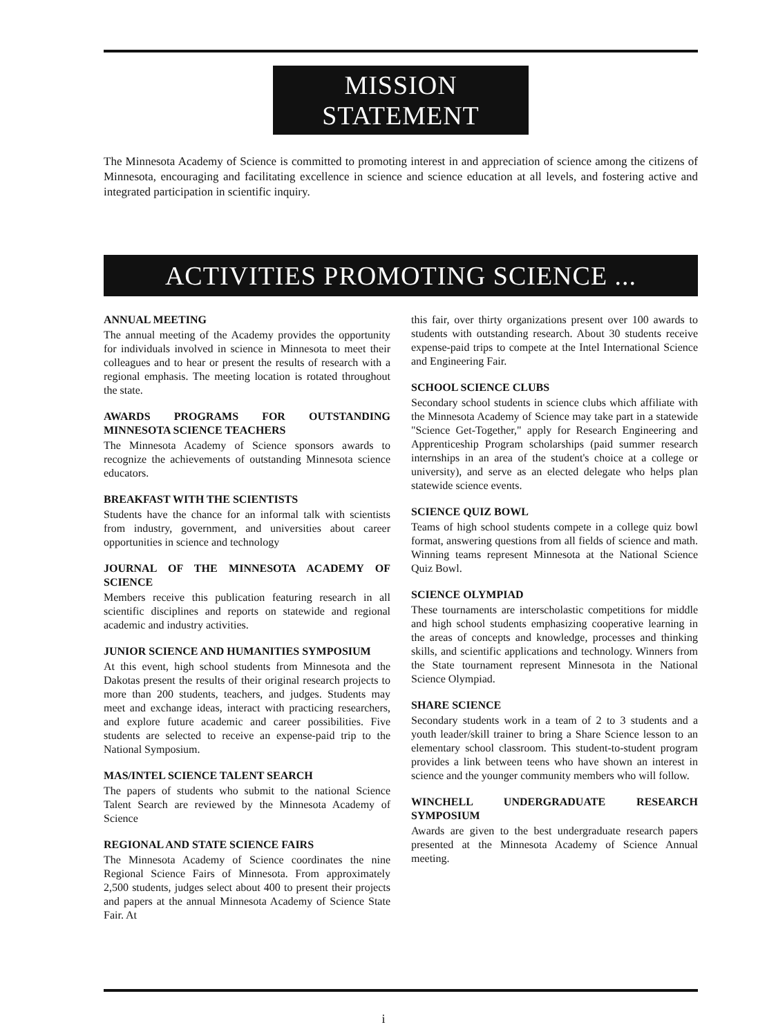MISSION STATEMENT
The Minnesota Academy of Science is committed to promoting interest in and appreciation of science among the citizens of Minnesota, encouraging and facilitating excellence in science and science education at all levels, and fostering active and integrated participation in scientific inquiry.
ACTIVITIES PROMOTING SCIENCE ...
ANNUAL MEETING
The annual meeting of the Academy provides the opportunity for individuals involved in science in Minnesota to meet their colleagues and to hear or present the results of research with a regional emphasis. The meeting location is rotated throughout the state.
AWARDS PROGRAMS FOR OUTSTANDING MINNESOTA SCIENCE TEACHERS
The Minnesota Academy of Science sponsors awards to recognize the achievements of outstanding Minnesota science educators.
BREAKFAST WITH THE SCIENTISTS
Students have the chance for an informal talk with scientists from industry, government, and universities about career opportunities in science and technology
JOURNAL OF THE MINNESOTA ACADEMY OF SCIENCE
Members receive this publication featuring research in all scientific disciplines and reports on statewide and regional academic and industry activities.
JUNIOR SCIENCE AND HUMANITIES SYMPOSIUM
At this event, high school students from Minnesota and the Dakotas present the results of their original research projects to more than 200 students, teachers, and judges. Students may meet and exchange ideas, interact with practicing researchers, and explore future academic and career possibilities. Five students are selected to receive an expense-paid trip to the National Symposium.
MAS/INTEL SCIENCE TALENT SEARCH
The papers of students who submit to the national Science Talent Search are reviewed by the Minnesota Academy of Science
REGIONAL AND STATE SCIENCE FAIRS
The Minnesota Academy of Science coordinates the nine Regional Science Fairs of Minnesota. From approximately 2,500 students, judges select about 400 to present their projects and papers at the annual Minnesota Academy of Science State Fair. At
this fair, over thirty organizations present over 100 awards to students with outstanding research. About 30 students receive expense-paid trips to compete at the Intel International Science and Engineering Fair.
SCHOOL SCIENCE CLUBS
Secondary school students in science clubs which affiliate with the Minnesota Academy of Science may take part in a statewide "Science Get-Together," apply for Research Engineering and Apprenticeship Program scholarships (paid summer research internships in an area of the student's choice at a college or university), and serve as an elected delegate who helps plan statewide science events.
SCIENCE QUIZ BOWL
Teams of high school students compete in a college quiz bowl format, answering questions from all fields of science and math. Winning teams represent Minnesota at the National Science Quiz Bowl.
SCIENCE OLYMPIAD
These tournaments are interscholastic competitions for middle and high school students emphasizing cooperative learning in the areas of concepts and knowledge, processes and thinking skills, and scientific applications and technology. Winners from the State tournament represent Minnesota in the National Science Olympiad.
SHARE SCIENCE
Secondary students work in a team of 2 to 3 students and a youth leader/skill trainer to bring a Share Science lesson to an elementary school classroom. This student-to-student program provides a link between teens who have shown an interest in science and the younger community members who will follow.
WINCHELL UNDERGRADUATE RESEARCH SYMPOSIUM
Awards are given to the best undergraduate research papers presented at the Minnesota Academy of Science Annual meeting.
i